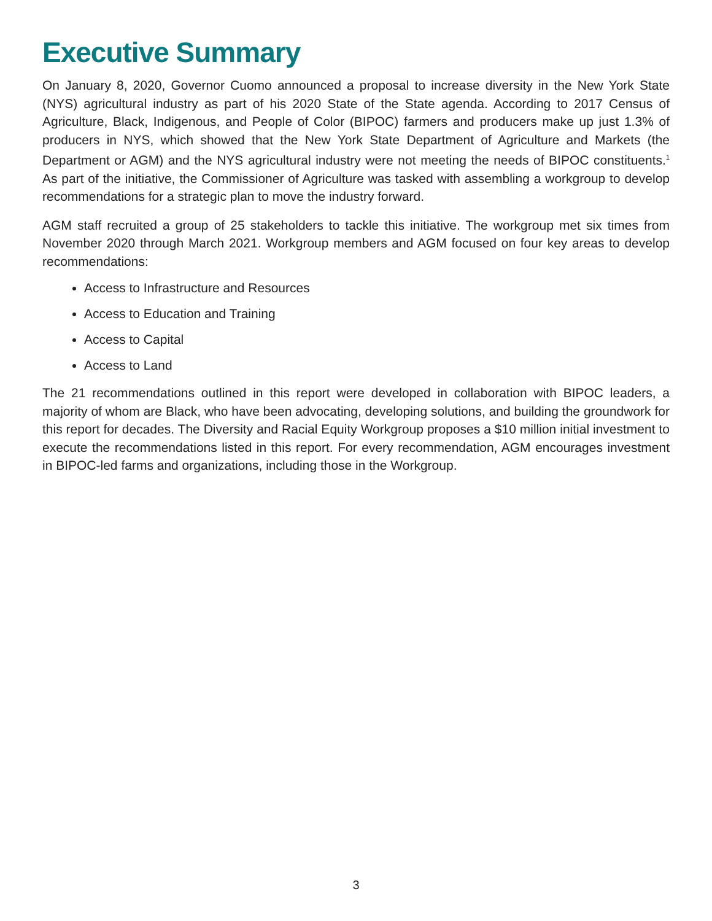Executive Summary
On January 8, 2020, Governor Cuomo announced a proposal to increase diversity in the New York State (NYS) agricultural industry as part of his 2020 State of the State agenda. According to 2017 Census of Agriculture, Black, Indigenous, and People of Color (BIPOC) farmers and producers make up just 1.3% of producers in NYS, which showed that the New York State Department of Agriculture and Markets (the Department or AGM) and the NYS agricultural industry were not meeting the needs of BIPOC constituents.<sup>1</sup> As part of the initiative, the Commissioner of Agriculture was tasked with assembling a workgroup to develop recommendations for a strategic plan to move the industry forward.
AGM staff recruited a group of 25 stakeholders to tackle this initiative. The workgroup met six times from November 2020 through March 2021. Workgroup members and AGM focused on four key areas to develop recommendations:
Access to Infrastructure and Resources
Access to Education and Training
Access to Capital
Access to Land
The 21 recommendations outlined in this report were developed in collaboration with BIPOC leaders, a majority of whom are Black, who have been advocating, developing solutions, and building the groundwork for this report for decades. The Diversity and Racial Equity Workgroup proposes a $10 million initial investment to execute the recommendations listed in this report. For every recommendation, AGM encourages investment in BIPOC-led farms and organizations, including those in the Workgroup.
3